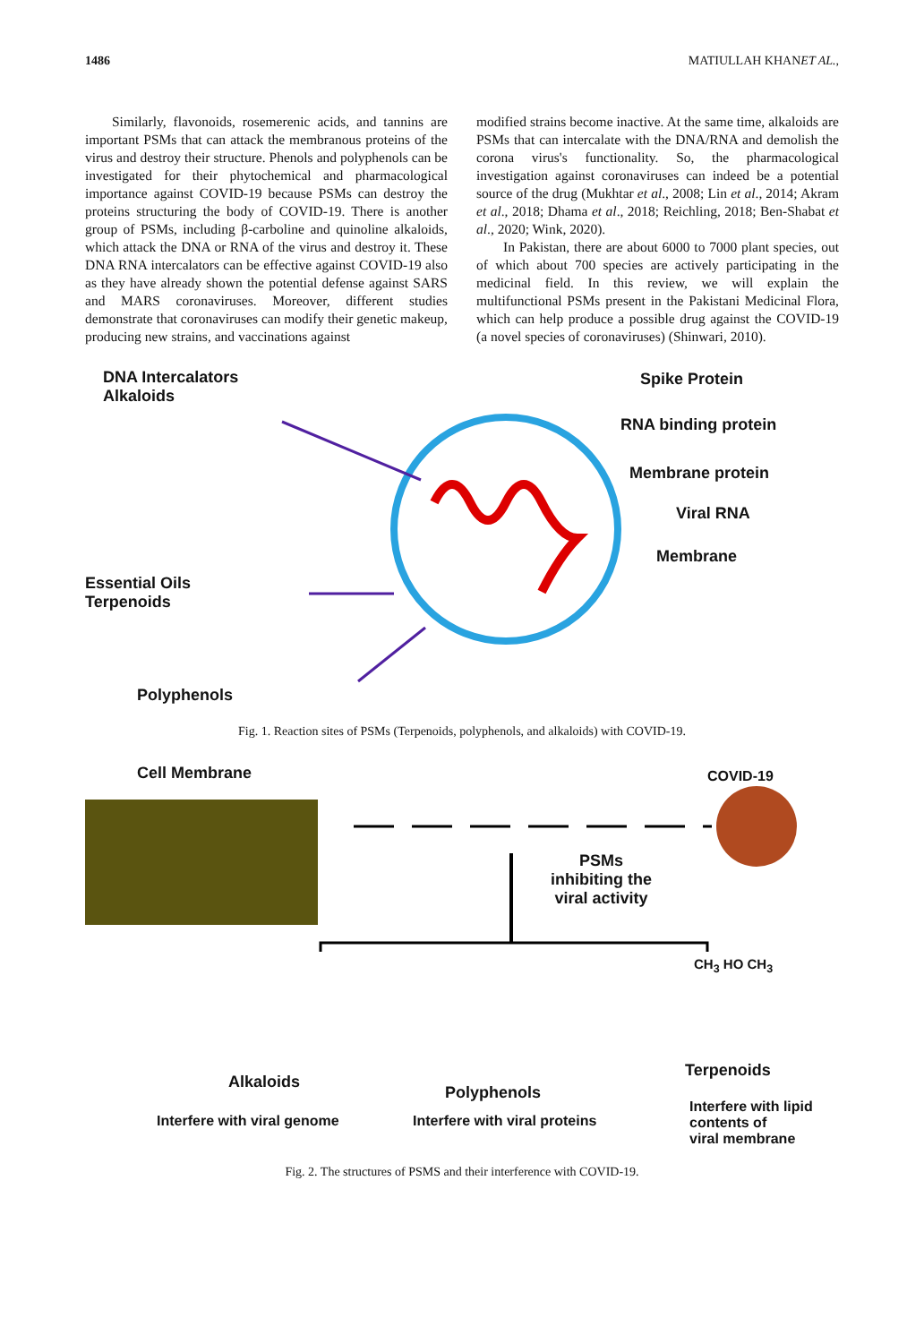1486 MATIULLAH KHANET AL.,
Similarly, flavonoids, rosemerenic acids, and tannins are important PSMs that can attack the membranous proteins of the virus and destroy their structure. Phenols and polyphenols can be investigated for their phytochemical and pharmacological importance against COVID-19 because PSMs can destroy the proteins structuring the body of COVID-19. There is another group of PSMs, including β-carboline and quinoline alkaloids, which attack the DNA or RNA of the virus and destroy it. These DNA RNA intercalators can be effective against COVID-19 also as they have already shown the potential defense against SARS and MARS coronaviruses. Moreover, different studies demonstrate that coronaviruses can modify their genetic makeup, producing new strains, and vaccinations against
modified strains become inactive. At the same time, alkaloids are PSMs that can intercalate with the DNA/RNA and demolish the corona virus's functionality. So, the pharmacological investigation against coronaviruses can indeed be a potential source of the drug (Mukhtar et al., 2008; Lin et al., 2014; Akram et al., 2018; Dhama et al., 2018; Reichling, 2018; Ben-Shabat et al., 2020; Wink, 2020).
In Pakistan, there are about 6000 to 7000 plant species, out of which about 700 species are actively participating in the medicinal field. In this review, we will explain the multifunctional PSMs present in the Pakistani Medicinal Flora, which can help produce a possible drug against the COVID-19 (a novel species of coronaviruses) (Shinwari, 2010).
DNA Intercalators
Alkaloids
Essential Oils
Terpenoids
Polyphenols
Spike Protein
RNA binding protein
Membrane protein
Viral RNA
Membrane
Fig. 1. Reaction sites of PSMs (Terpenoids, polyphenols, and alkaloids) with COVID-19.
Cell Membrane COVID-19
PSMs
inhibiting the
viral activity
CH<sub>3</sub> HO CH<sub>3</sub>
Alkaloids
Polyphenols
Terpenoids
Interfere with viral genome Interfere with viral proteins
Interfere with lipid
contents of
viral membrane
Fig. 2. The structures of PSMS and their interference with COVID-19.